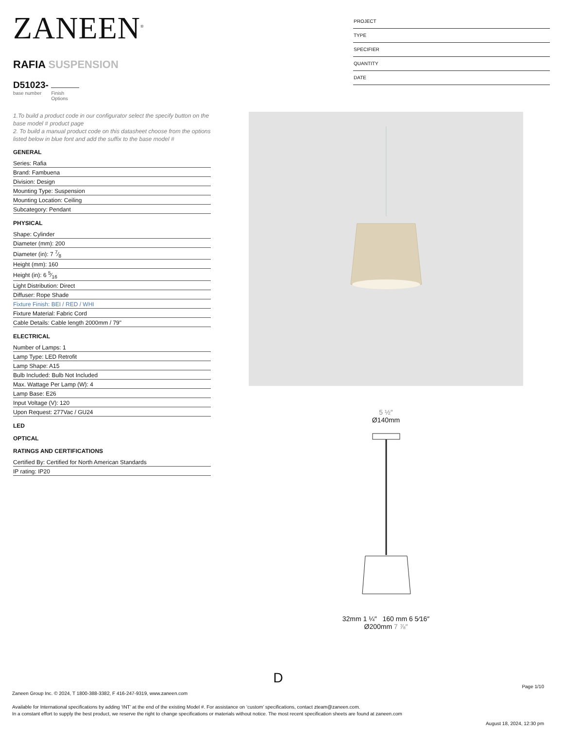ZANEEN<sup>®</sup>
RAFIA SUSPENSION
D51023-
base number Finish
Options
PROJECT
TYPE
SPECIFIER
QUANTITY
DATE
1.To build a product code in our configurator select the specify button on the base model # product page
2. To build a manual product code on this datasheet choose from the options listed below in blue font and add the suffix to the base model #
GENERAL
Series: Rafia
Brand: Fambuena
Division: Design
Mounting Type: Suspension
Mounting Location: Ceiling
Subcategory: Pendant
PHYSICAL
Shape: Cylinder
Diameter (mm): 200
Diameter (in): 7 7⁄8
Height (mm): 160
Height (in): 6 5⁄16
Light Distribution: Direct
Diffuser: Rope Shade
Fixture Finish: BEI / RED / WHI
Fixture Material: Fabric Cord
Cable Details: Cable length 2000mm / 79"
ELECTRICAL
Number of Lamps: 1
Lamp Type: LED Retrofit
Lamp Shape: A15
Bulb Included: Bulb Not Included
Max. Wattage Per Lamp (W): 4
Lamp Base: E26
Input Voltage (V): 120
Upon Request: 277Vac / GU24
LED
OPTICAL
RATINGS AND CERTIFICATIONS
Certified By: Certified for North American Standards
IP rating: IP20
5 ½″
Ø140mm
32mm 1 ¼″ 160 mm 6 5⁄16″
Ø200mm 7 ⅞″
D
Page 1/10
Zaneen Group Inc. © 2024, T 1800-388-3382, F 416-247-9319, www.zaneen.com
Available for International specifications by adding ‘INT’ at the end of the existing Model #. For assistance on ‘custom’ specifications, contact zteam@zaneen.com.
In a constant effort to supply the best product, we reserve the right to change specifications or materials without notice. The most recent specification sheets are found at zaneen.com
August 18, 2024, 12:30 pm